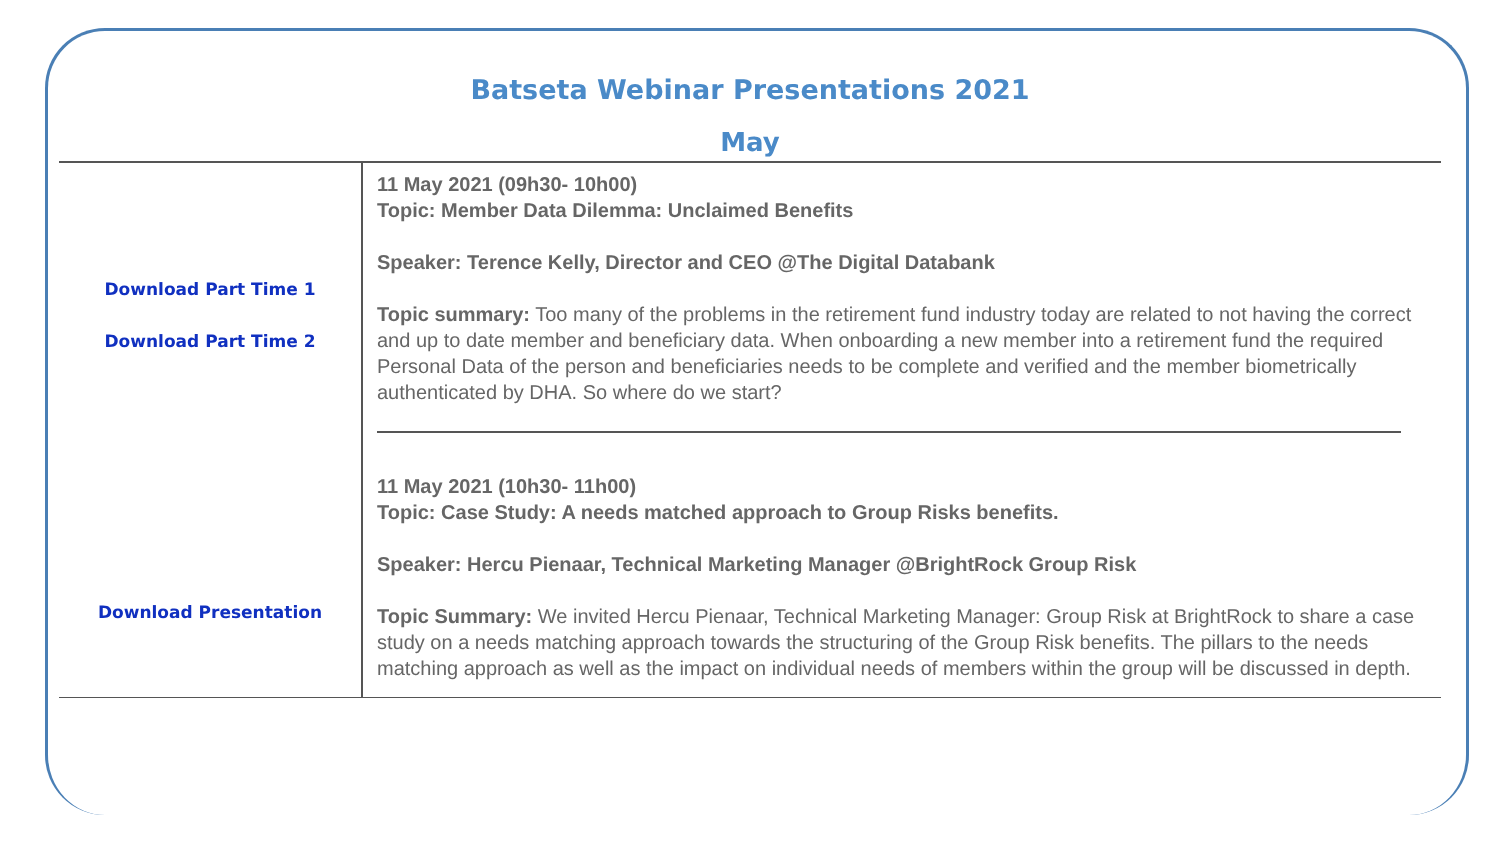Batseta Webinar Presentations 2021
May
| Download Part Time 1 Download Part Time 2 Download Presentation | 11 May 2021 (09h30- 10h00) Topic: Member Data Dilemma: Unclaimed Benefits Speaker: Terence Kelly, Director and CEO @The Digital Databank Topic summary: Too many of the problems in the retirement fund industry today are related to not having the correct and up to date member and beneficiary data. When onboarding a new member into a retirement fund the required Personal Data of the person and beneficiaries needs to be complete and verified and the member biometrically authenticated by DHA. So where do we start? 11 May 2021 (10h30- 11h00) Topic: Case Study: A needs matched approach to Group Risks benefits. Speaker: Hercu Pienaar, Technical Marketing Manager @BrightRock Group Risk Topic Summary: We invited Hercu Pienaar, Technical Marketing Manager: Group Risk at BrightRock to share a case study on a needs matching approach towards the structuring of the Group Risk benefits. The pillars to the needs matching approach as well as the impact on individual needs of members within the group will be discussed in depth. |